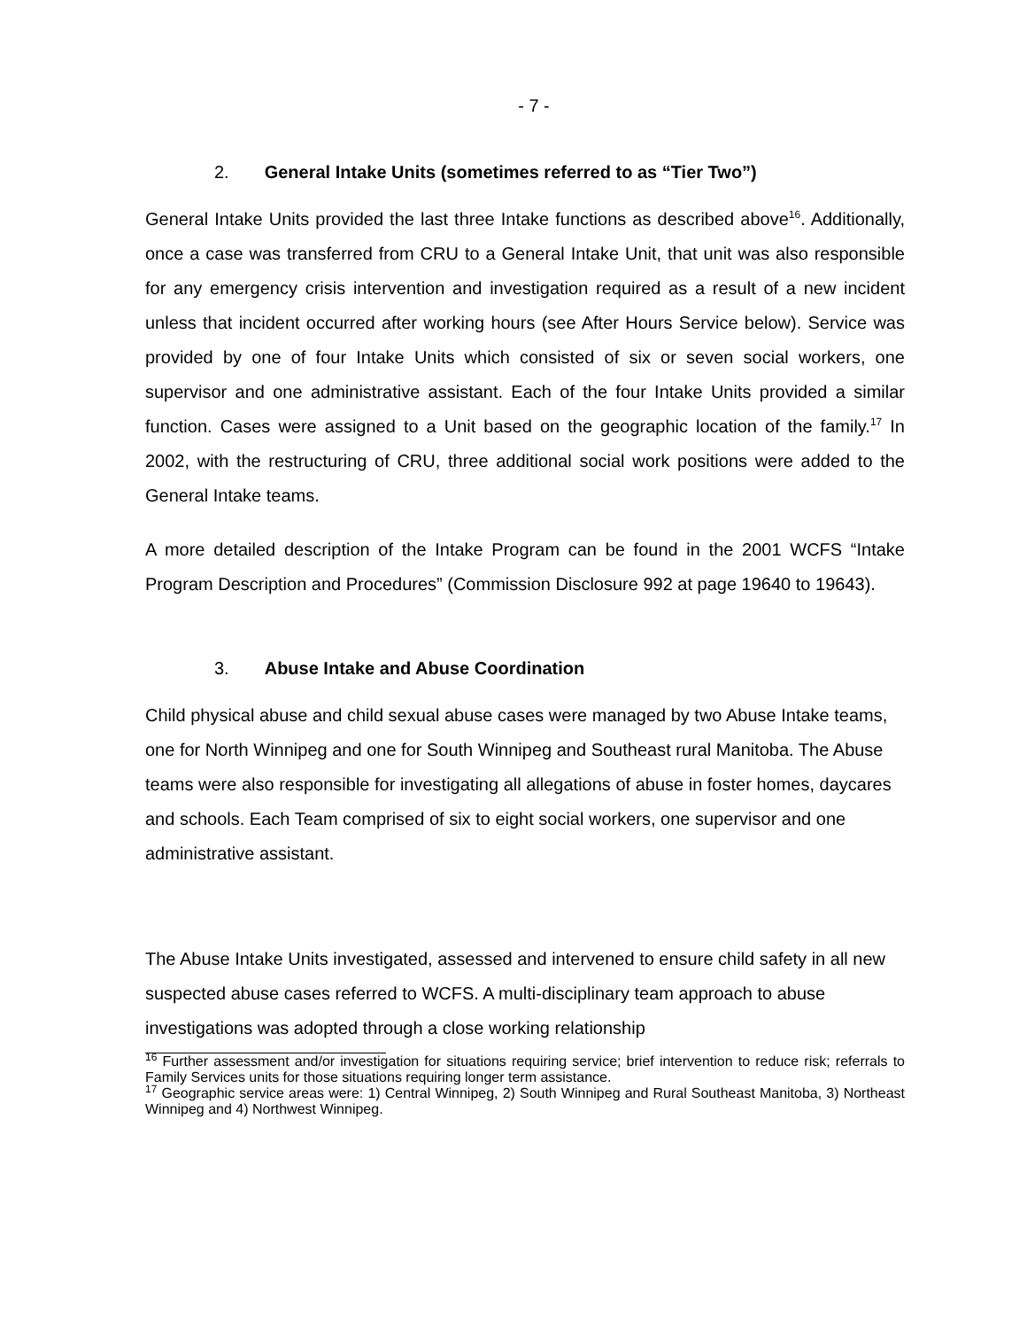- 7 -
2. General Intake Units (sometimes referred to as “Tier Two”)
General Intake Units provided the last three Intake functions as described above<sup>16</sup>. Additionally, once a case was transferred from CRU to a General Intake Unit, that unit was also responsible for any emergency crisis intervention and investigation required as a result of a new incident unless that incident occurred after working hours (see After Hours Service below). Service was provided by one of four Intake Units which consisted of six or seven social workers, one supervisor and one administrative assistant. Each of the four Intake Units provided a similar function. Cases were assigned to a Unit based on the geographic location of the family.<sup>17</sup> In 2002, with the restructuring of CRU, three additional social work positions were added to the General Intake teams.
A more detailed description of the Intake Program can be found in the 2001 WCFS “Intake Program Description and Procedures” (Commission Disclosure 992 at page 19640 to 19643).
3. Abuse Intake and Abuse Coordination
Child physical abuse and child sexual abuse cases were managed by two Abuse Intake teams, one for North Winnipeg and one for South Winnipeg and Southeast rural Manitoba. The Abuse teams were also responsible for investigating all allegations of abuse in foster homes, daycares and schools. Each Team comprised of six to eight social workers, one supervisor and one administrative assistant.
The Abuse Intake Units investigated, assessed and intervened to ensure child safety in all new suspected abuse cases referred to WCFS. A multi-disciplinary team approach to abuse investigations was adopted through a close working relationship
<sup>16</sup> Further assessment and/or investigation for situations requiring service; brief intervention to reduce risk; referrals to Family Services units for those situations requiring longer term assistance.
<sup>17</sup> Geographic service areas were: 1) Central Winnipeg, 2) South Winnipeg and Rural Southeast Manitoba, 3) Northeast Winnipeg and 4) Northwest Winnipeg.